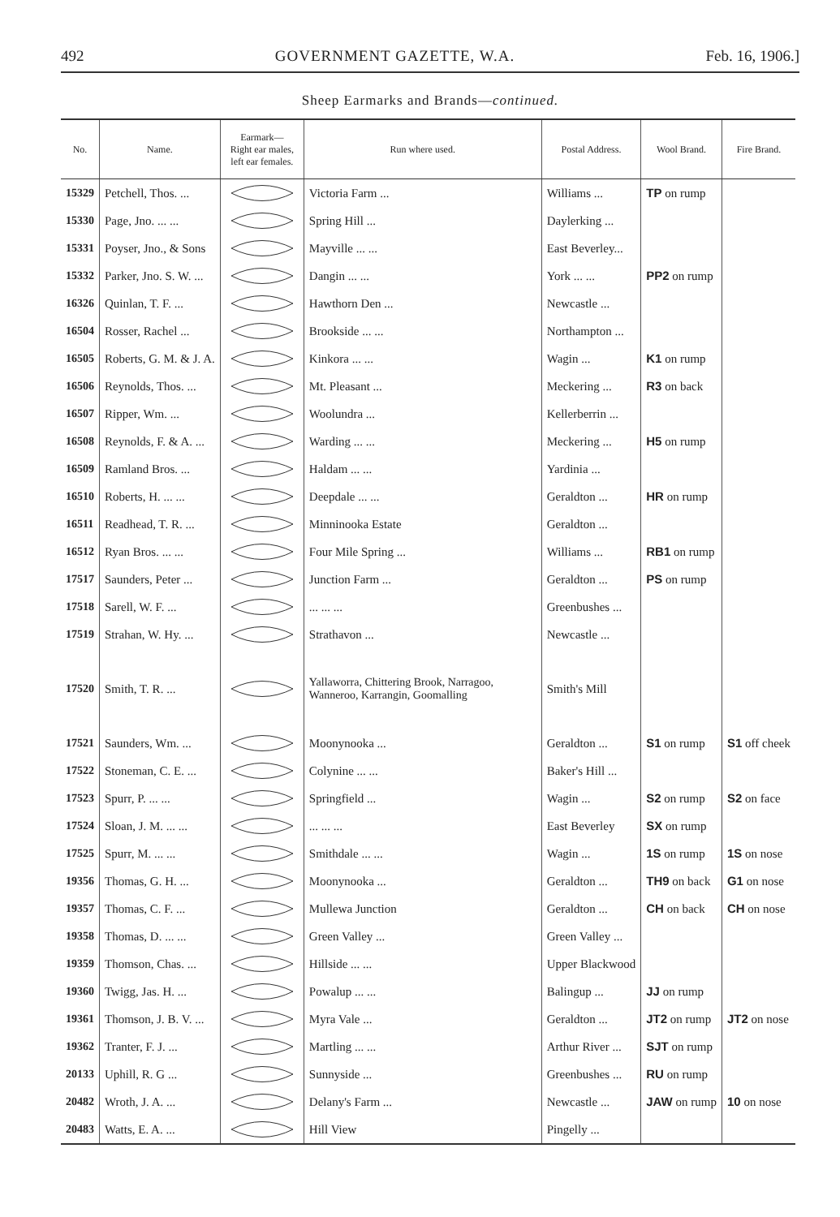492 GOVERNMENT GAZETTE, W.A. Feb. 16, 1906.]
Sheep Earmarks and Brands—continued.
| No. | Name. | Earmark— Right ear males, left ear females. | Run where used. | Postal Address. | Wool Brand. | Fire Brand. |
| --- | --- | --- | --- | --- | --- | --- |
| 15329 | Petchell, Thos. ... | | Victoria Farm ... | Williams ... | TP on rump | |
| 15330 | Page, Jno. ... ... | | Spring Hill ... | Daylerking ... | | |
| 15331 | Poyser, Jno., & Sons | | Mayville ... ... | East Beverley... | | |
| 15332 | Parker, Jno. S. W. ... | | Dangin ... ... | York ... ... | PP2 on rump | |
| 16326 | Quinlan, T. F. ... | | Hawthorn Den ... | Newcastle ... | | |
| 16504 | Rosser, Rachel ... | | Brookside ... ... | Northampton ... | | |
| 16505 | Roberts, G. M. & J. A. | | Kinkora ... ... | Wagin ... | K1 on rump | |
| 16506 | Reynolds, Thos. ... | | Mt. Pleasant ... | Meckering ... | R3 on back | |
| 16507 | Ripper, Wm. ... | | Woolundra ... | Kellerberrin ... | | |
| 16508 | Reynolds, F. & A. ... | | Warding ... ... | Meckering ... | H5 on rump | |
| 16509 | Ramland Bros. ... | | Haldam ... ... | Yardinia ... | | |
| 16510 | Roberts, H. ... ... | | Deepdale ... ... | Geraldton ... | HR on rump | |
| 16511 | Readhead, T. R. ... | | Minninooka Estate | Geraldton ... | | |
| 16512 | Ryan Bros. ... ... | | Four Mile Spring ... | Williams ... | RB1 on rump | |
| 17517 | Saunders, Peter ... | | Junction Farm ... | Geraldton ... | PS on rump | |
| 17518 | Sarell, W. F. ... | | ... ... ... | Greenbushes ... | | |
| 17519 | Strahan, W. Hy. ... | | Strathavon ... | Newcastle ... | | |
| 17520 | Smith, T. R. ... | | Yallaworra, Chittering Brook, Narragoo, Wanneroo, Karrangin, Goomalling | Smith's Mill | | |
| 17521 | Saunders, Wm. ... | | Moonynooka ... | Geraldton ... | S1 on rump | S1 off cheek |
| 17522 | Stoneman, C. E. ... | | Colynine ... ... | Baker's Hill ... | | |
| 17523 | Spurr, P. ... ... | | Springfield ... | Wagin ... | S2 on rump | S2 on face |
| 17524 | Sloan, J. M. ... ... | | ... ... ... | East Beverley | SX on rump | |
| 17525 | Spurr, M. ... ... | | Smithdale ... ... | Wagin ... | 1S on rump | 1S on nose |
| 19356 | Thomas, G. H. ... | | Moonynooka ... | Geraldton ... | TH9 on back | G1 on nose |
| 19357 | Thomas, C. F. ... | | Mullewa Junction | Geraldton ... | CH on back | CH on nose |
| 19358 | Thomas, D. ... ... | | Green Valley ... | Green Valley ... | | |
| 19359 | Thomson, Chas. ... | | Hillside ... ... | Upper Blackwood | | |
| 19360 | Twigg, Jas. H. ... | | Powalup ... ... | Balingup ... | JJ on rump | |
| 19361 | Thomson, J. B. V. ... | | Myra Vale ... | Geraldton ... | JT2 on rump | JT2 on nose |
| 19362 | Tranter, F. J. ... | | Martling ... ... | Arthur River ... | SJT on rump | |
| 20133 | Uphill, R. G ... | | Sunnyside ... | Greenbushes ... | RU on rump | |
| 20482 | Wroth, J. A. ... | | Delany's Farm ... | Newcastle ... | JAW on rump | 10 on nose |
| 20483 | Watts, E. A. ... | | Hill View | Pingelly ... | | |